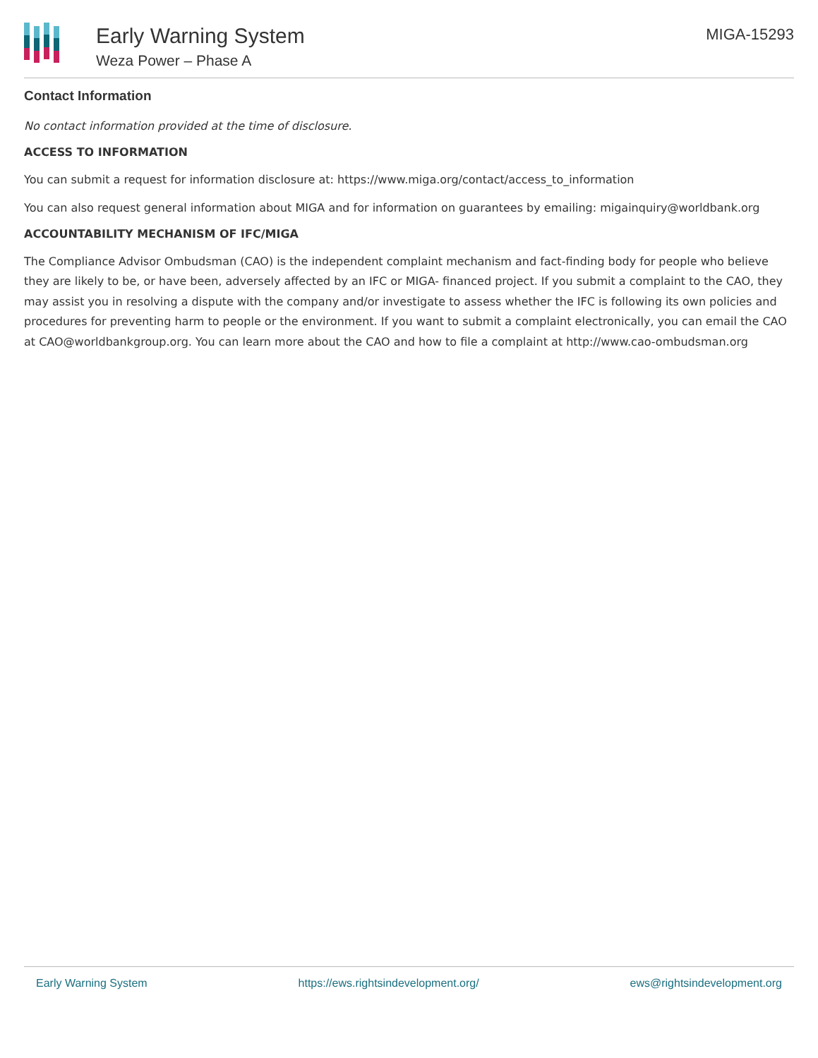Early Warning System
Weza Power – Phase A
MIGA-15293
Contact Information
No contact information provided at the time of disclosure.
ACCESS TO INFORMATION
You can submit a request for information disclosure at: https://www.miga.org/contact/access_to_information
You can also request general information about MIGA and for information on guarantees by emailing: migainquiry@worldbank.org
ACCOUNTABILITY MECHANISM OF IFC/MIGA
The Compliance Advisor Ombudsman (CAO) is the independent complaint mechanism and fact-finding body for people who believe they are likely to be, or have been, adversely affected by an IFC or MIGA- financed project. If you submit a complaint to the CAO, they may assist you in resolving a dispute with the company and/or investigate to assess whether the IFC is following its own policies and procedures for preventing harm to people or the environment. If you want to submit a complaint electronically, you can email the CAO at CAO@worldbankgroup.org. You can learn more about the CAO and how to file a complaint at http://www.cao-ombudsman.org
Early Warning System https://ews.rightsindevelopment.org/ ews@rightsindevelopment.org